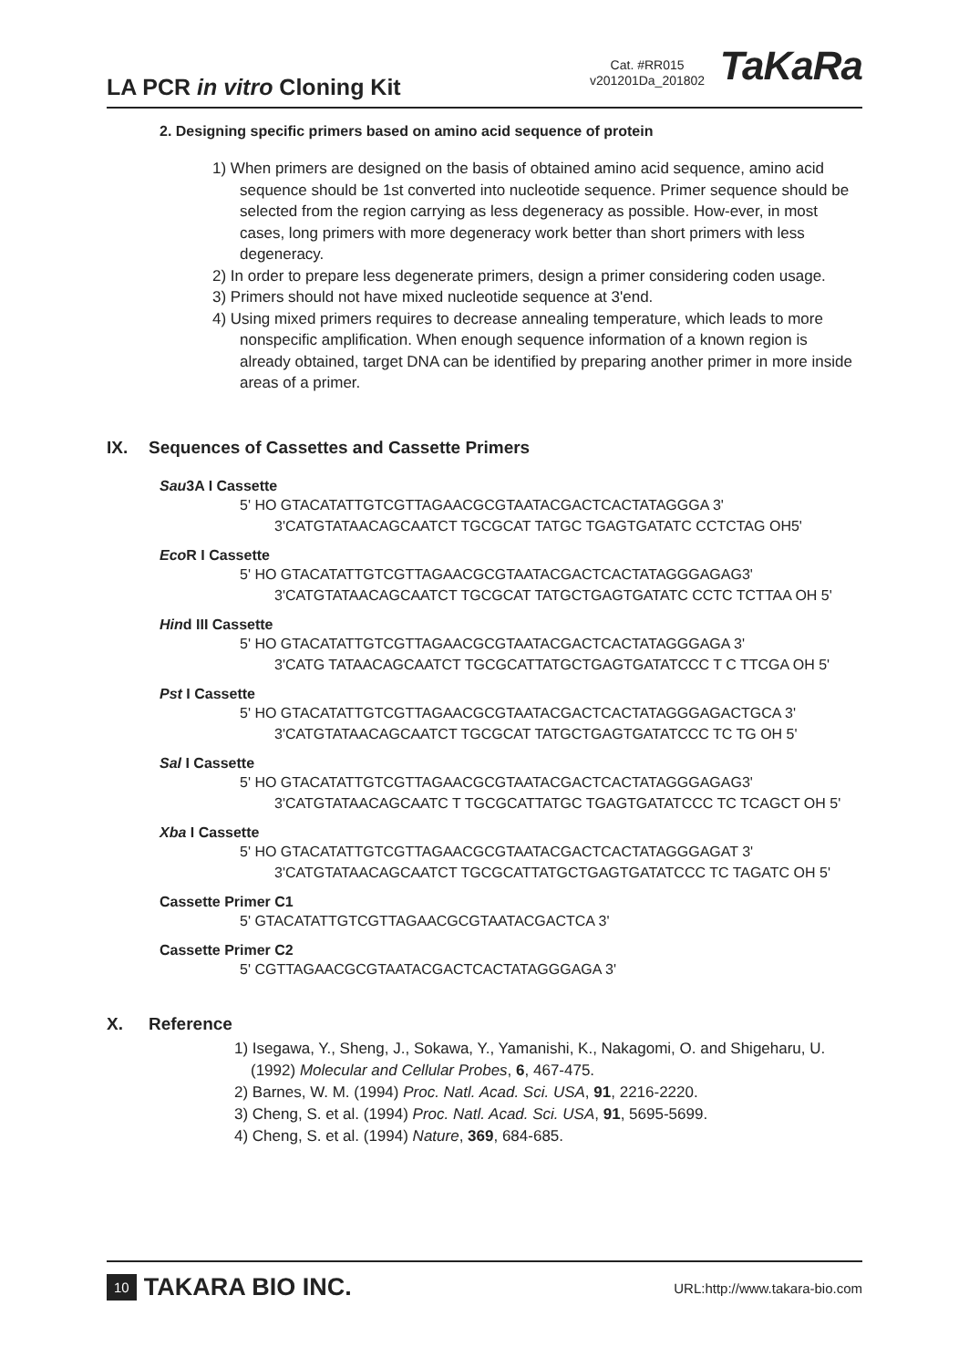LA PCR in vitro Cloning Kit
Cat. #RR015
v201201Da_201802
TaKaRa
2. Designing specific primers based on amino acid sequence of protein
1) When primers are designed on the basis of obtained amino acid sequence, amino acid sequence should be 1st converted into nucleotide sequence. Primer sequence should be selected from the region carrying as less degeneracy as possible. How-ever, in most cases, long primers with more degeneracy work better than short primers with less degeneracy.
2) In order to prepare less degenerate primers, design a primer considering coden usage.
3) Primers should not have mixed nucleotide sequence at 3'end.
4) Using mixed primers requires to decrease annealing temperature, which leads to more nonspecific amplification. When enough sequence information of a known region is already obtained, target DNA can be identified by preparing another primer in more inside areas of a primer.
IX. Sequences of Cassettes and Cassette Primers
Sau3A I Cassette
5' HO GTACATATTGTCGTTAGAACGCGTAATACGACTCACTATAGGGA 3'
3'CATGTATAACAGCAATCT TGCGCAT TATGC TGAGTGATATC CCTCTAG OH5'
Eco R I Cassette
5' HO GTACATATTGTCGTTAGAACGCGTAATACGACTCACTATAGGGAGAG3'
3'CATGTATAACAGCAATCT TGCGCAT TATGCTGAGTGATATC CCTC TCTTAA OH 5'
Hind III Cassette
5' HO GTACATATTGTCGTTAGAACGCGTAATACGACTCACTATAGGGAGA 3'
3'CATG TATAACAGCAATCT TGCGCATTATGCTGAGTGATATCCC T C TTCGA OH 5'
Pst I Cassette
5' HO GTACATATTGTCGTTAGAACGCGTAATACGACTCACTATAGGGAGACTGCA 3'
3'CATGTATAACAGCAATCT TGCGCAT TATGCTGAGTGATATCCC TC TG OH 5'
Sal I Cassette
5' HO GTACATATTGTCGTTAGAACGCGTAATACGACTCACTATAGGGAGAG3'
3'CATGTATAACAGCAATC T TGCGCATTATGC TGAGTGATATCCC TC TCAGCT OH 5'
Xba I Cassette
5' HO GTACATATTGTCGTTAGAACGCGTAATACGACTCACTATAGGGAGAT 3'
3'CATGTATAACAGCAATCT TGCGCATTATGCTGAGTGATATCCC TC TAGATC OH 5'
Cassette Primer C1
5' GTACATATTGTCGTTAGAACGCGTAATACGACTCA 3'
Cassette Primer C2
5' CGTTAGAACGCGTAATACGACTCACTATAGGGAGA 3'
X. Reference
1) Isegawa, Y., Sheng, J., Sokawa, Y., Yamanishi, K., Nakagomi, O. and Shigeharu, U. (1992) Molecular and Cellular Probes, 6, 467-475.
2) Barnes, W. M. (1994) Proc. Natl. Acad. Sci. USA, 91, 2216-2220.
3) Cheng, S. et al. (1994) Proc. Natl. Acad. Sci. USA, 91, 5695-5699.
4) Cheng, S. et al. (1994) Nature, 369, 684-685.
10 TAKARA BIO INC. URL:http://www.takara-bio.com